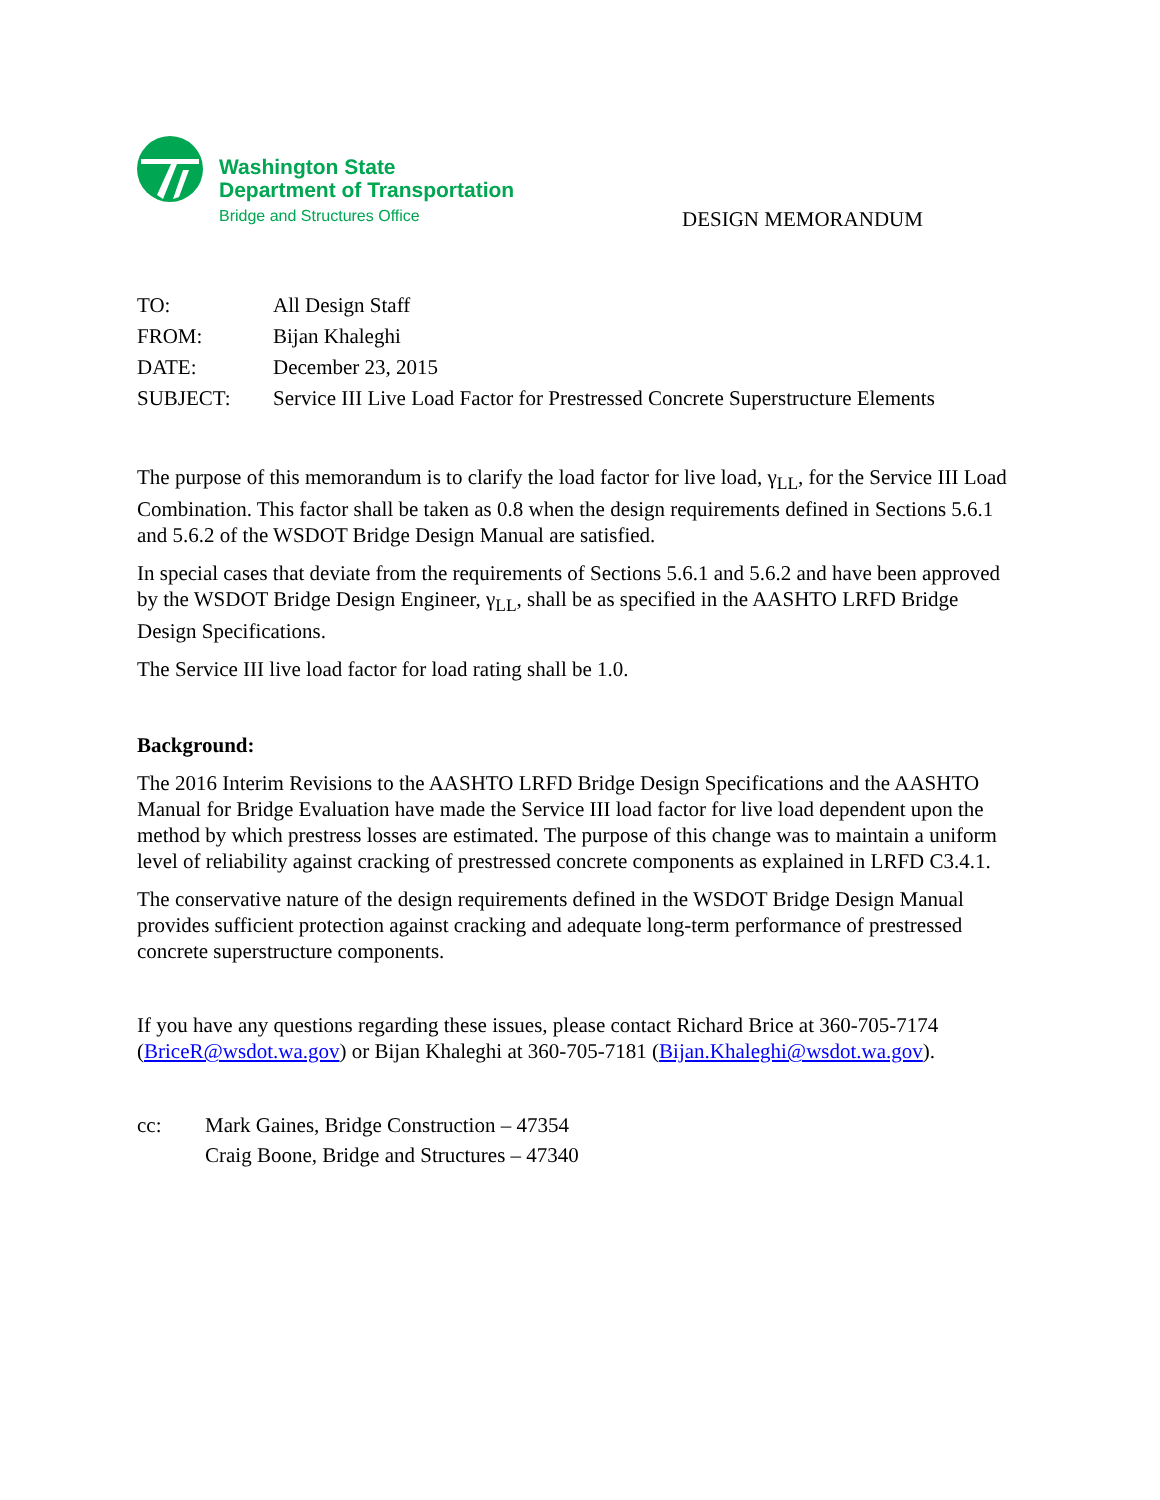Washington State
Department of Transportation
Bridge and Structures Office
DESIGN MEMORANDUM
| TO: | All Design Staff |
| FROM: | Bijan Khaleghi |
| DATE: | December 23, 2015 |
| SUBJECT: | Service III Live Load Factor for Prestressed Concrete Superstructure Elements |
The purpose of this memorandum is to clarify the load factor for live load, γ<sub>LL</sub>, for the Service III Load Combination. This factor shall be taken as 0.8 when the design requirements defined in Sections 5.6.1 and 5.6.2 of the WSDOT Bridge Design Manual are satisfied.
In special cases that deviate from the requirements of Sections 5.6.1 and 5.6.2 and have been approved by the WSDOT Bridge Design Engineer, γ<sub>LL</sub>, shall be as specified in the AASHTO LRFD Bridge Design Specifications.
The Service III live load factor for load rating shall be 1.0.
Background:
The 2016 Interim Revisions to the AASHTO LRFD Bridge Design Specifications and the AASHTO Manual for Bridge Evaluation have made the Service III load factor for live load dependent upon the method by which prestress losses are estimated. The purpose of this change was to maintain a uniform level of reliability against cracking of prestressed concrete components as explained in LRFD C3.4.1.
The conservative nature of the design requirements defined in the WSDOT Bridge Design Manual provides sufficient protection against cracking and adequate long-term performance of prestressed concrete superstructure components.
If you have any questions regarding these issues, please contact Richard Brice at 360-705-7174 (BriceR@wsdot.wa.gov) or Bijan Khaleghi at 360-705-7181 (Bijan.Khaleghi@wsdot.wa.gov).
cc: Mark Gaines, Bridge Construction – 47354
Craig Boone, Bridge and Structures – 47340